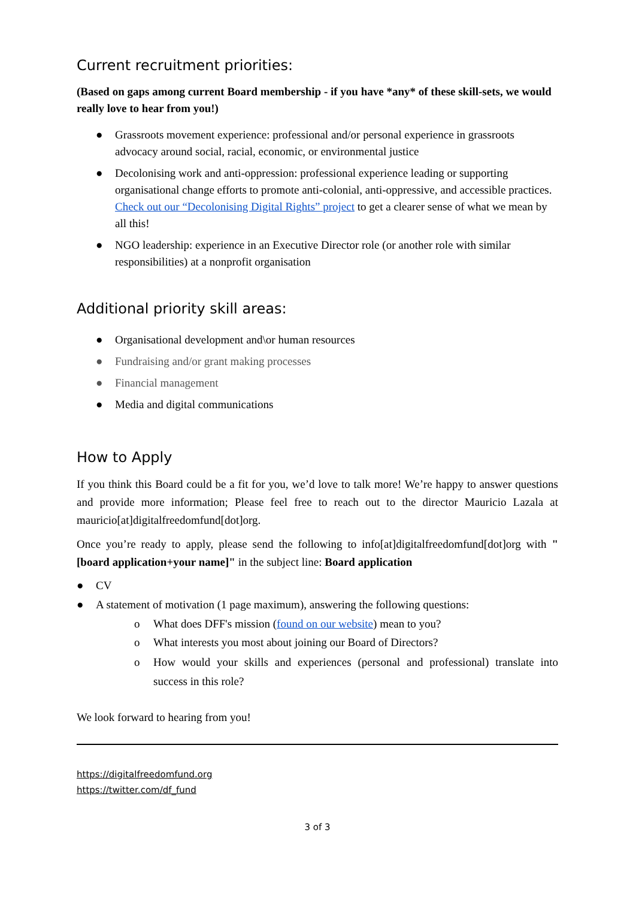Current recruitment priorities:
(Based on gaps among current Board membership - if you have *any* of these skill-sets, we would really love to hear from you!)
● Grassroots movement experience: professional and/or personal experience in grassroots advocacy around social, racial, economic, or environmental justice
● Decolonising work and anti-oppression: professional experience leading or supporting organisational change efforts to promote anti-colonial, anti-oppressive, and accessible practices. Check out our “Decolonising Digital Rights” project to get a clearer sense of what we mean by all this!
● NGO leadership: experience in an Executive Director role (or another role with similar responsibilities) at a nonprofit organisation
Additional priority skill areas:
● Organisational development and\or human resources
● Fundraising and/or grant making processes
● Financial management
● Media and digital communications
How to Apply
If you think this Board could be a fit for you, we’d love to talk more! We’re happy to answer questions and provide more information; Please feel free to reach out to the director Mauricio Lazala at mauricio[at]digitalfreedomfund[dot]org.
Once you’re ready to apply, please send the following to info[at]digitalfreedomfund[dot]org with "[board application+your name]" in the subject line: Board application
● CV
● A statement of motivation (1 page maximum), answering the following questions:
o What does DFF's mission (found on our website) mean to you?
o What interests you most about joining our Board of Directors?
o How would your skills and experiences (personal and professional) translate into success in this role?
We look forward to hearing from you!
https://digitalfreedomfund.org
https://twitter.com/df_fund
3 of 3